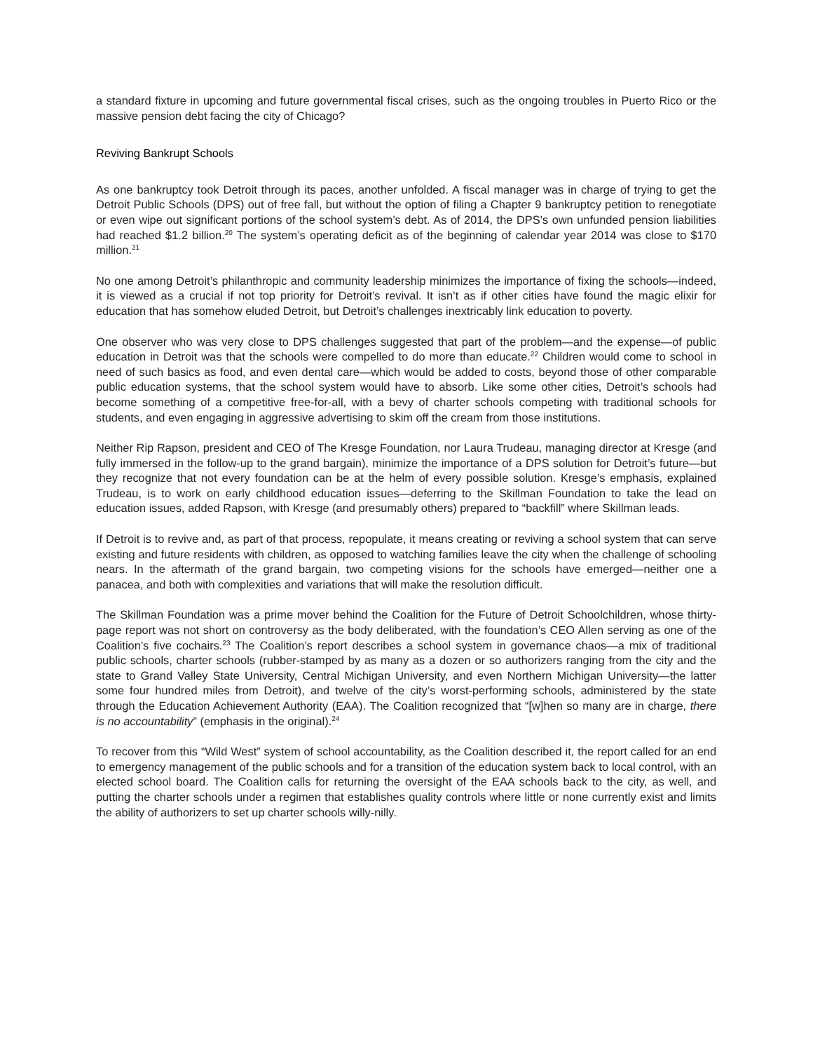a standard fixture in upcoming and future governmental fiscal crises, such as the ongoing troubles in Puerto Rico or the massive pension debt facing the city of Chicago?
Reviving Bankrupt Schools
As one bankruptcy took Detroit through its paces, another unfolded. A fiscal manager was in charge of trying to get the Detroit Public Schools (DPS) out of free fall, but without the option of filing a Chapter 9 bankruptcy petition to renegotiate or even wipe out significant portions of the school system’s debt. As of 2014, the DPS’s own unfunded pension liabilities had reached $1.2 billion.<sup>20</sup> The system’s operating deficit as of the beginning of calendar year 2014 was close to $170 million.<sup>21</sup>
No one among Detroit’s philanthropic and community leadership minimizes the importance of fixing the schools—indeed, it is viewed as a crucial if not top priority for Detroit’s revival. It isn’t as if other cities have found the magic elixir for education that has somehow eluded Detroit, but Detroit’s challenges inextricably link education to poverty.
One observer who was very close to DPS challenges suggested that part of the problem—and the expense—of public education in Detroit was that the schools were compelled to do more than educate.<sup>22</sup> Children would come to school in need of such basics as food, and even dental care—which would be added to costs, beyond those of other comparable public education systems, that the school system would have to absorb. Like some other cities, Detroit’s schools had become something of a competitive free-for-all, with a bevy of charter schools competing with traditional schools for students, and even engaging in aggressive advertising to skim off the cream from those institutions.
Neither Rip Rapson, president and CEO of The Kresge Foundation, nor Laura Trudeau, managing director at Kresge (and fully immersed in the follow-up to the grand bargain), minimize the importance of a DPS solution for Detroit’s future—but they recognize that not every foundation can be at the helm of every possible solution. Kresge’s emphasis, explained Trudeau, is to work on early childhood education issues—deferring to the Skillman Foundation to take the lead on education issues, added Rapson, with Kresge (and presumably others) prepared to “backfill” where Skillman leads.
If Detroit is to revive and, as part of that process, repopulate, it means creating or reviving a school system that can serve existing and future residents with children, as opposed to watching families leave the city when the challenge of schooling nears. In the aftermath of the grand bargain, two competing visions for the schools have emerged—neither one a panacea, and both with complexities and variations that will make the resolution difficult.
The Skillman Foundation was a prime mover behind the Coalition for the Future of Detroit Schoolchildren, whose thirty-page report was not short on controversy as the body deliberated, with the foundation’s CEO Allen serving as one of the Coalition’s five cochairs.<sup>23</sup> The Coalition’s report describes a school system in governance chaos—a mix of traditional public schools, charter schools (rubber-stamped by as many as a dozen or so authorizers ranging from the city and the state to Grand Valley State University, Central Michigan University, and even Northern Michigan University—the latter some four hundred miles from Detroit), and twelve of the city’s worst-performing schools, administered by the state through the Education Achievement Authority (EAA). The Coalition recognized that “[w]hen so many are in charge, there is no accountability” (emphasis in the original).<sup>24</sup>
To recover from this “Wild West” system of school accountability, as the Coalition described it, the report called for an end to emergency management of the public schools and for a transition of the education system back to local control, with an elected school board. The Coalition calls for returning the oversight of the EAA schools back to the city, as well, and putting the charter schools under a regimen that establishes quality controls where little or none currently exist and limits the ability of authorizers to set up charter schools willy-nilly.